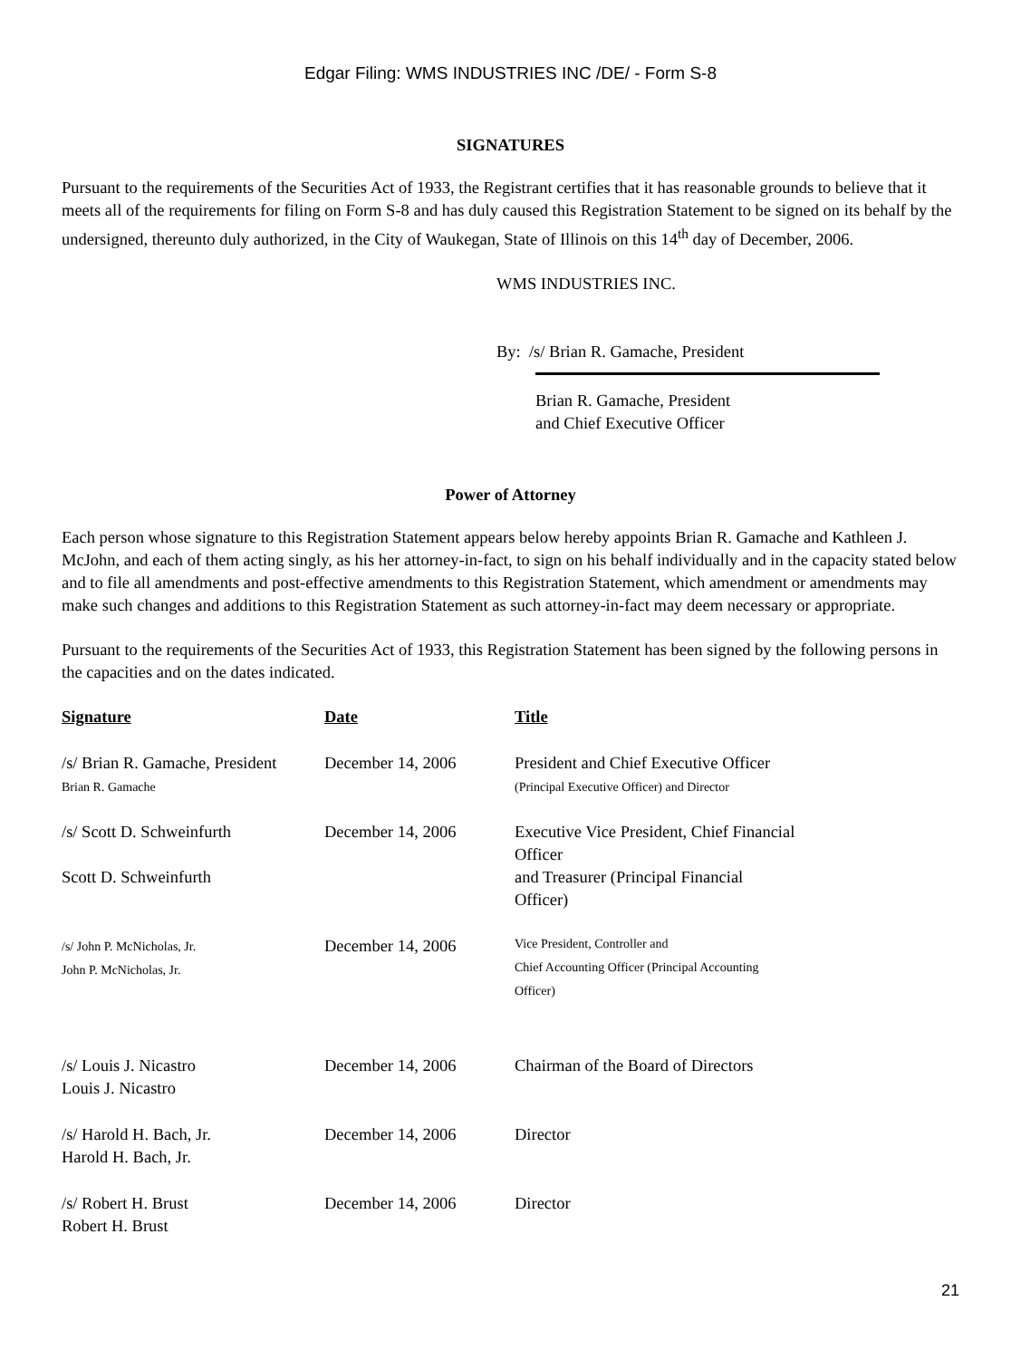Edgar Filing: WMS INDUSTRIES INC /DE/ - Form S-8
SIGNATURES
Pursuant to the requirements of the Securities Act of 1933, the Registrant certifies that it has reasonable grounds to believe that it meets all of the requirements for filing on Form S-8 and has duly caused this Registration Statement to be signed on its behalf by the undersigned, thereunto duly authorized, in the City of Waukegan, State of Illinois on this 14<sup>th</sup> day of December, 2006.
WMS INDUSTRIES INC.
By: /s/ Brian R. Gamache, President
Brian R. Gamache, President
and Chief Executive Officer
Power of Attorney
Each person whose signature to this Registration Statement appears below hereby appoints Brian R. Gamache and Kathleen J. McJohn, and each of them acting singly, as his her attorney-in-fact, to sign on his behalf individually and in the capacity stated below and to file all amendments and post-effective amendments to this Registration Statement, which amendment or amendments may make such changes and additions to this Registration Statement as such attorney-in-fact may deem necessary or appropriate.
Pursuant to the requirements of the Securities Act of 1933, this Registration Statement has been signed by the following persons in the capacities and on the dates indicated.
| Signature | Date | Title |
| --- | --- | --- |
| /s/ Brian R. Gamache, President Brian R. Gamache | December 14, 2006 | President and Chief Executive Officer (Principal Executive Officer) and Director |
| /s/ Scott D. Schweinfurth Scott D. Schweinfurth | December 14, 2006 | Executive Vice President, Chief Financial Officer and Treasurer (Principal Financial Officer) |
| /s/ John P. McNicholas, Jr. John P. McNicholas, Jr. | December 14, 2006 | Vice President, Controller and Chief Accounting Officer (Principal Accounting Officer) |
| /s/ Louis J. Nicastro Louis J. Nicastro | December 14, 2006 | Chairman of the Board of Directors |
| /s/ Harold H. Bach, Jr. Harold H. Bach, Jr. | December 14, 2006 | Director |
| /s/ Robert H. Brust Robert H. Brust | December 14, 2006 | Director |
21